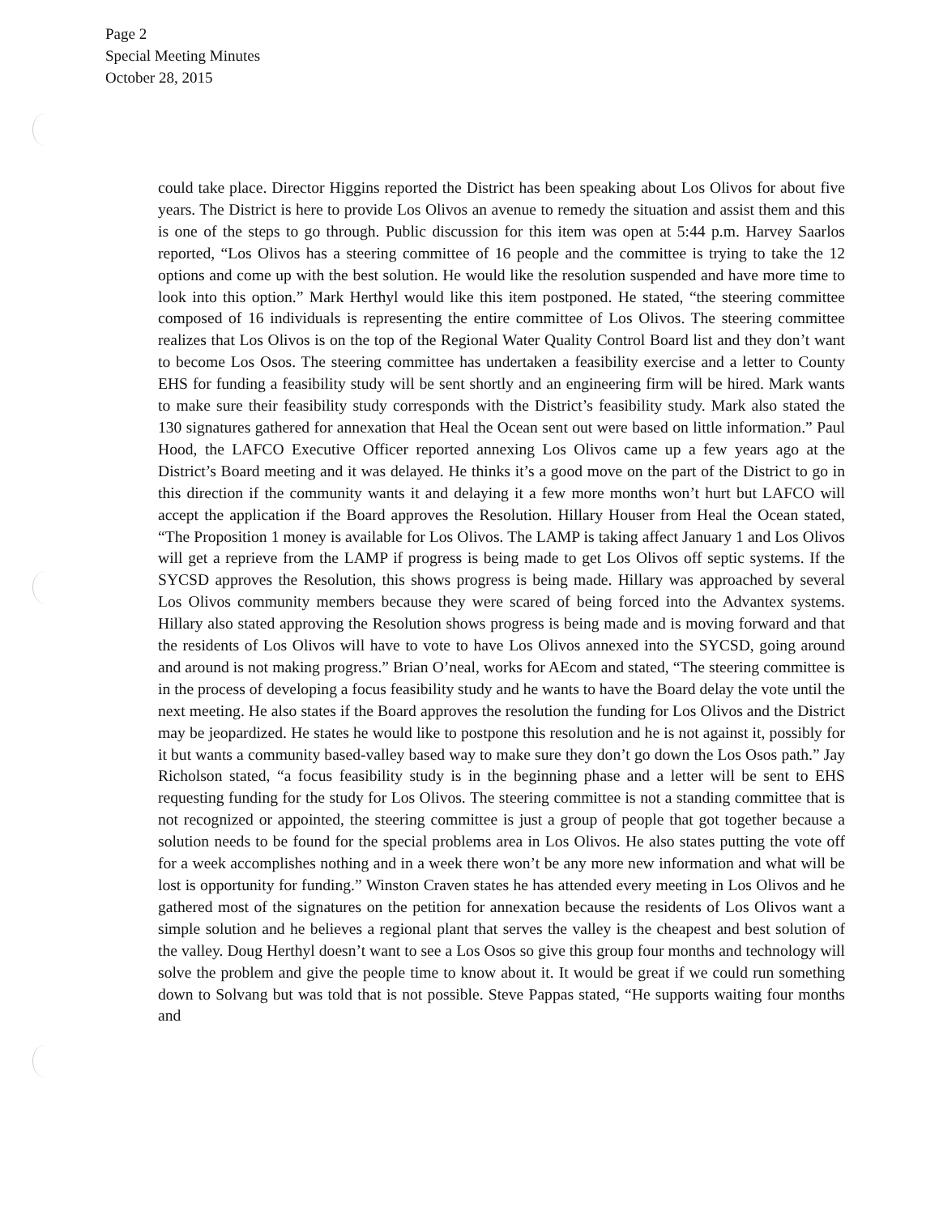Page 2
Special Meeting Minutes
October 28, 2015
could take place. Director Higgins reported the District has been speaking about Los Olivos for about five years. The District is here to provide Los Olivos an avenue to remedy the situation and assist them and this is one of the steps to go through. Public discussion for this item was open at 5:44 p.m. Harvey Saarlos reported, “Los Olivos has a steering committee of 16 people and the committee is trying to take the 12 options and come up with the best solution. He would like the resolution suspended and have more time to look into this option.” Mark Herthyl would like this item postponed. He stated, “the steering committee composed of 16 individuals is representing the entire committee of Los Olivos. The steering committee realizes that Los Olivos is on the top of the Regional Water Quality Control Board list and they don’t want to become Los Osos. The steering committee has undertaken a feasibility exercise and a letter to County EHS for funding a feasibility study will be sent shortly and an engineering firm will be hired. Mark wants to make sure their feasibility study corresponds with the District’s feasibility study. Mark also stated the 130 signatures gathered for annexation that Heal the Ocean sent out were based on little information.” Paul Hood, the LAFCO Executive Officer reported annexing Los Olivos came up a few years ago at the District’s Board meeting and it was delayed. He thinks it’s a good move on the part of the District to go in this direction if the community wants it and delaying it a few more months won’t hurt but LAFCO will accept the application if the Board approves the Resolution. Hillary Houser from Heal the Ocean stated, “The Proposition 1 money is available for Los Olivos. The LAMP is taking affect January 1 and Los Olivos will get a reprieve from the LAMP if progress is being made to get Los Olivos off septic systems. If the SYCSD approves the Resolution, this shows progress is being made. Hillary was approached by several Los Olivos community members because they were scared of being forced into the Advantex systems. Hillary also stated approving the Resolution shows progress is being made and is moving forward and that the residents of Los Olivos will have to vote to have Los Olivos annexed into the SYCSD, going around and around is not making progress.” Brian O’neal, works for AEcom and stated, “The steering committee is in the process of developing a focus feasibility study and he wants to have the Board delay the vote until the next meeting. He also states if the Board approves the resolution the funding for Los Olivos and the District may be jeopardized. He states he would like to postpone this resolution and he is not against it, possibly for it but wants a community based-valley based way to make sure they don’t go down the Los Osos path.” Jay Richolson stated, “a focus feasibility study is in the beginning phase and a letter will be sent to EHS requesting funding for the study for Los Olivos. The steering committee is not a standing committee that is not recognized or appointed, the steering committee is just a group of people that got together because a solution needs to be found for the special problems area in Los Olivos. He also states putting the vote off for a week accomplishes nothing and in a week there won’t be any more new information and what will be lost is opportunity for funding.” Winston Craven states he has attended every meeting in Los Olivos and he gathered most of the signatures on the petition for annexation because the residents of Los Olivos want a simple solution and he believes a regional plant that serves the valley is the cheapest and best solution of the valley. Doug Herthyl doesn’t want to see a Los Osos so give this group four months and technology will solve the problem and give the people time to know about it. It would be great if we could run something down to Solvang but was told that is not possible. Steve Pappas stated, “He supports waiting four months and